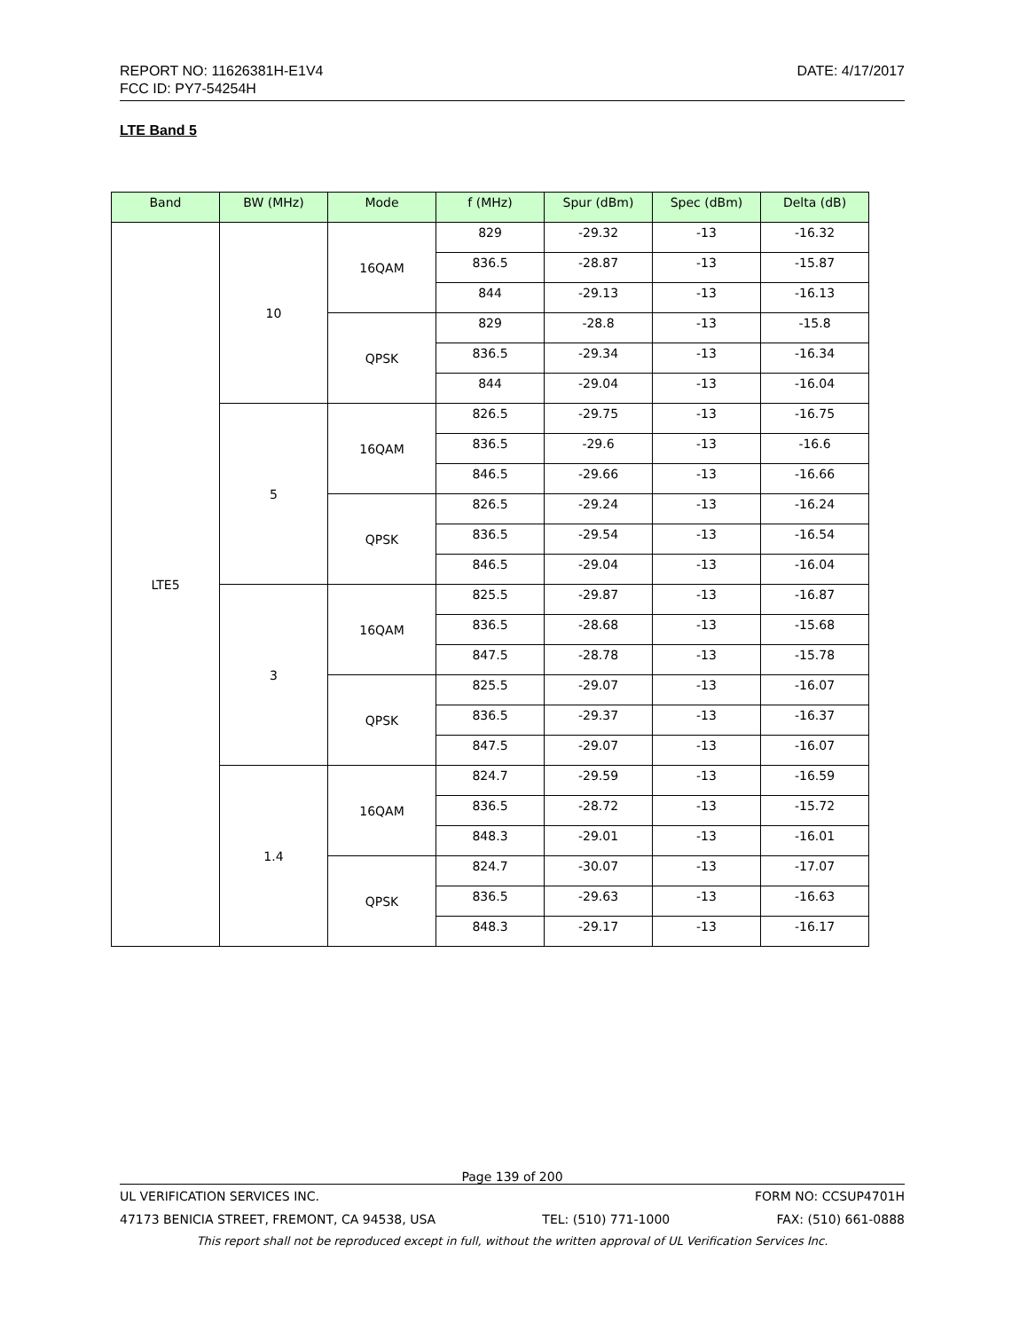DATE: 4/17/2017 REPORT NO: 11626381H-E1V4
FCC ID: PY7-54254H
LTE Band 5
| Band | BW (MHz) | Mode | f (MHz) | Spur (dBm) | Spec (dBm) | Delta (dB) |
| --- | --- | --- | --- | --- | --- | --- |
| LTE5 | 10 | 16QAM | 829 | -29.32 | -13 | -16.32 |
| | | | 836.5 | -28.87 | -13 | -15.87 |
| | | | 844 | -29.13 | -13 | -16.13 |
| | | QPSK | 829 | -28.8 | -13 | -15.8 |
| | | | 836.5 | -29.34 | -13 | -16.34 |
| | | | 844 | -29.04 | -13 | -16.04 |
| | 5 | 16QAM | 826.5 | -29.75 | -13 | -16.75 |
| | | | 836.5 | -29.6 | -13 | -16.6 |
| | | | 846.5 | -29.66 | -13 | -16.66 |
| | | QPSK | 826.5 | -29.24 | -13 | -16.24 |
| | | | 836.5 | -29.54 | -13 | -16.54 |
| | | | 846.5 | -29.04 | -13 | -16.04 |
| | 3 | 16QAM | 825.5 | -29.87 | -13 | -16.87 |
| | | | 836.5 | -28.68 | -13 | -15.68 |
| | | | 847.5 | -28.78 | -13 | -15.78 |
| | | QPSK | 825.5 | -29.07 | -13 | -16.07 |
| | | | 836.5 | -29.37 | -13 | -16.37 |
| | | | 847.5 | -29.07 | -13 | -16.07 |
| | 1.4 | 16QAM | 824.7 | -29.59 | -13 | -16.59 |
| | | | 836.5 | -28.72 | -13 | -15.72 |
| | | | 848.3 | -29.01 | -13 | -16.01 |
| | | QPSK | 824.7 | -30.07 | -13 | -17.07 |
| | | | 836.5 | -29.63 | -13 | -16.63 |
| | | | 848.3 | -29.17 | -13 | -16.17 |
Page 139 of 200
UL VERIFICATION SERVICES INC. FORM NO: CCSUP4701H
47173 BENICIA STREET, FREMONT, CA 94538, USA TEL: (510) 771-1000 FAX: (510) 661-0888
This report shall not be reproduced except in full, without the written approval of UL Verification Services Inc.